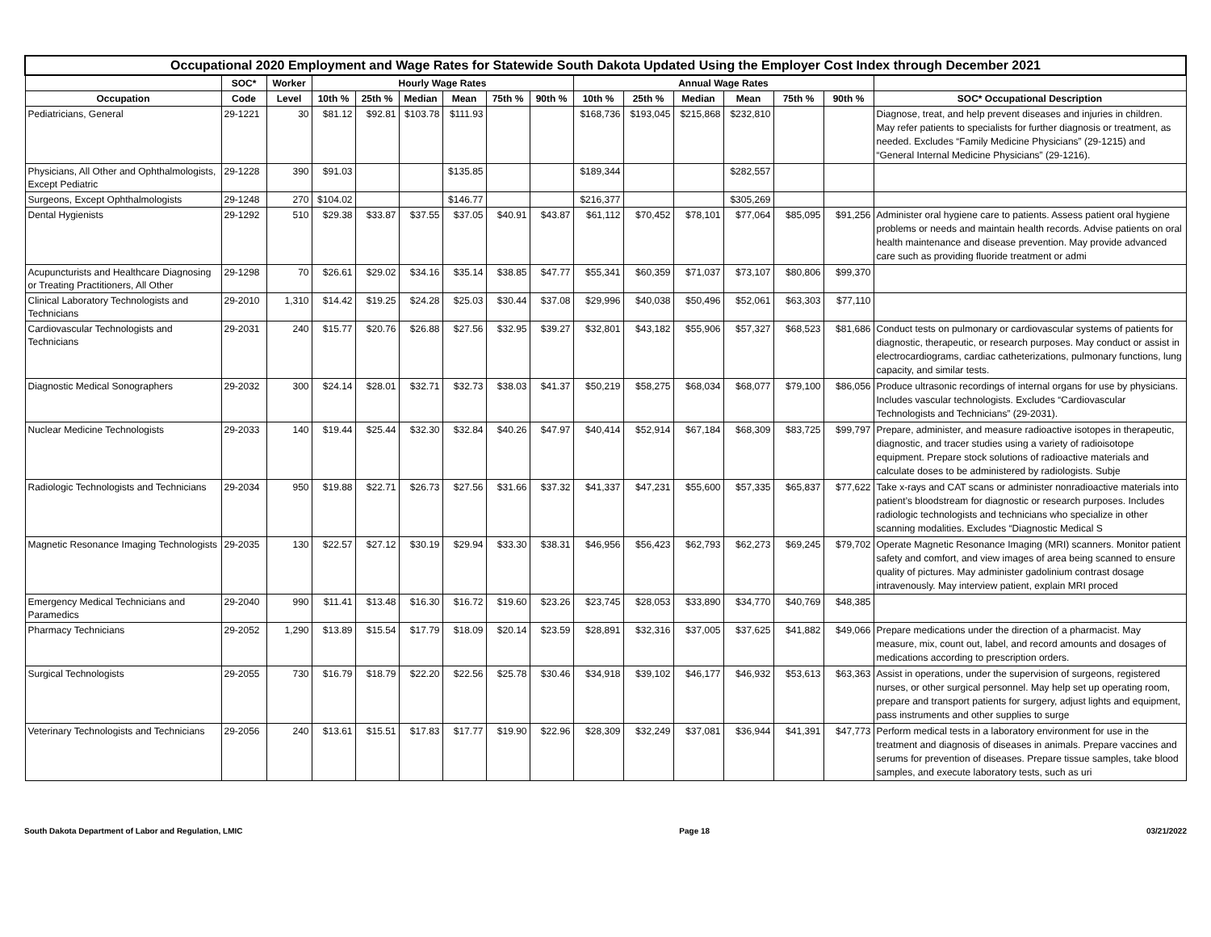| Occupational 2020 Employment and Wage Rates for Statewide South Dakota Updated Using the Employer Cost Index through December 2021 | | | | | | | | | | | | | | | |
| --- | --- | --- | --- | --- | --- | --- | --- | --- | --- | --- | --- | --- | --- | --- | --- |
| | SOC* | Worker | Hourly Wage Rates | | | | | | Annual Wage Rates | | | | | | |
| Occupation | Code | Level | 10th % | 25th % | Median | Mean | 75th % | 90th % | 10th % | 25th % | Median | Mean | 75th % | 90th % | SOC* Occupational Description |
| Pediatricians, General | 29-1221 | 30 | $81.12 | $92.81 | $103.78 | $111.93 | | | $168,736 | $193,045 | $215,868 | $232,810 | | | Diagnose, treat, and help prevent diseases and injuries in children. May refer patients to specialists for further diagnosis or treatment, as needed. Excludes “Family Medicine Physicians” (29-1215) and “General Internal Medicine Physicians” (29-1216). |
| Physicians, All Other and Ophthalmologists, Except Pediatric | 29-1228 | 390 | $91.03 | | | $135.85 | | | $189,344 | | | $282,557 | | | |
| Surgeons, Except Ophthalmologists | 29-1248 | 270 | $104.02 | | | $146.77 | | | $216,377 | | | $305,269 | | | |
| Dental Hygienists | 29-1292 | 510 | $29.38 | $33.87 | $37.55 | $37.05 | $40.91 | $43.87 | $61,112 | $70,452 | $78,101 | $77,064 | $85,095 | $91,256 | Administer oral hygiene care to patients. Assess patient oral hygiene problems or needs and maintain health records. Advise patients on oral health maintenance and disease prevention. May provide advanced care such as providing fluoride treatment or admi |
| Acupuncturists and Healthcare Diagnosing or Treating Practitioners, All Other | 29-1298 | 70 | $26.61 | $29.02 | $34.16 | $35.14 | $38.85 | $47.77 | $55,341 | $60,359 | $71,037 | $73,107 | $80,806 | $99,370 | |
| Clinical Laboratory Technologists and Technicians | 29-2010 | 1,310 | $14.42 | $19.25 | $24.28 | $25.03 | $30.44 | $37.08 | $29,996 | $40,038 | $50,496 | $52,061 | $63,303 | $77,110 | |
| Cardiovascular Technologists and Technicians | 29-2031 | 240 | $15.77 | $20.76 | $26.88 | $27.56 | $32.95 | $39.27 | $32,801 | $43,182 | $55,906 | $57,327 | $68,523 | $81,686 | Conduct tests on pulmonary or cardiovascular systems of patients for diagnostic, therapeutic, or research purposes. May conduct or assist in electrocardiograms, cardiac catheterizations, pulmonary functions, lung capacity, and similar tests. |
| Diagnostic Medical Sonographers | 29-2032 | 300 | $24.14 | $28.01 | $32.71 | $32.73 | $38.03 | $41.37 | $50,219 | $58,275 | $68,034 | $68,077 | $79,100 | $86,056 | Produce ultrasonic recordings of internal organs for use by physicians. Includes vascular technologists. Excludes “Cardiovascular Technologists and Technicians” (29-2031). |
| Nuclear Medicine Technologists | 29-2033 | 140 | $19.44 | $25.44 | $32.30 | $32.84 | $40.26 | $47.97 | $40,414 | $52,914 | $67,184 | $68,309 | $83,725 | $99,797 | Prepare, administer, and measure radioactive isotopes in therapeutic, diagnostic, and tracer studies using a variety of radioisotope equipment. Prepare stock solutions of radioactive materials and calculate doses to be administered by radiologists. Subje |
| Radiologic Technologists and Technicians | 29-2034 | 950 | $19.88 | $22.71 | $26.73 | $27.56 | $31.66 | $37.32 | $41,337 | $47,231 | $55,600 | $57,335 | $65,837 | $77,622 | Take x-rays and CAT scans or administer nonradioactive materials into patient’s bloodstream for diagnostic or research purposes. Includes radiologic technologists and technicians who specialize in other scanning modalities. Excludes “Diagnostic Medical S |
| Magnetic Resonance Imaging Technologists | 29-2035 | 130 | $22.57 | $27.12 | $30.19 | $29.94 | $33.30 | $38.31 | $46,956 | $56,423 | $62,793 | $62,273 | $69,245 | $79,702 | Operate Magnetic Resonance Imaging (MRI) scanners. Monitor patient safety and comfort, and view images of area being scanned to ensure quality of pictures. May administer gadolinium contrast dosage intravenously. May interview patient, explain MRI proced |
| Emergency Medical Technicians and Paramedics | 29-2040 | 990 | $11.41 | $13.48 | $16.30 | $16.72 | $19.60 | $23.26 | $23,745 | $28,053 | $33,890 | $34,770 | $40,769 | $48,385 | |
| Pharmacy Technicians | 29-2052 | 1,290 | $13.89 | $15.54 | $17.79 | $18.09 | $20.14 | $23.59 | $28,891 | $32,316 | $37,005 | $37,625 | $41,882 | $49,066 | Prepare medications under the direction of a pharmacist. May measure, mix, count out, label, and record amounts and dosages of medications according to prescription orders. |
| Surgical Technologists | 29-2055 | 730 | $16.79 | $18.79 | $22.20 | $22.56 | $25.78 | $30.46 | $34,918 | $39,102 | $46,177 | $46,932 | $53,613 | $63,363 | Assist in operations, under the supervision of surgeons, registered nurses, or other surgical personnel. May help set up operating room, prepare and transport patients for surgery, adjust lights and equipment, pass instruments and other supplies to surge |
| Veterinary Technologists and Technicians | 29-2056 | 240 | $13.61 | $15.51 | $17.83 | $17.77 | $19.90 | $22.96 | $28,309 | $32,249 | $37,081 | $36,944 | $41,391 | $47,773 | Perform medical tests in a laboratory environment for use in the treatment and diagnosis of diseases in animals. Prepare vaccines and serums for prevention of diseases. Prepare tissue samples, take blood samples, and execute laboratory tests, such as uri |
South Dakota Department of Labor and Regulation, LMIC Page 18 03/21/2022